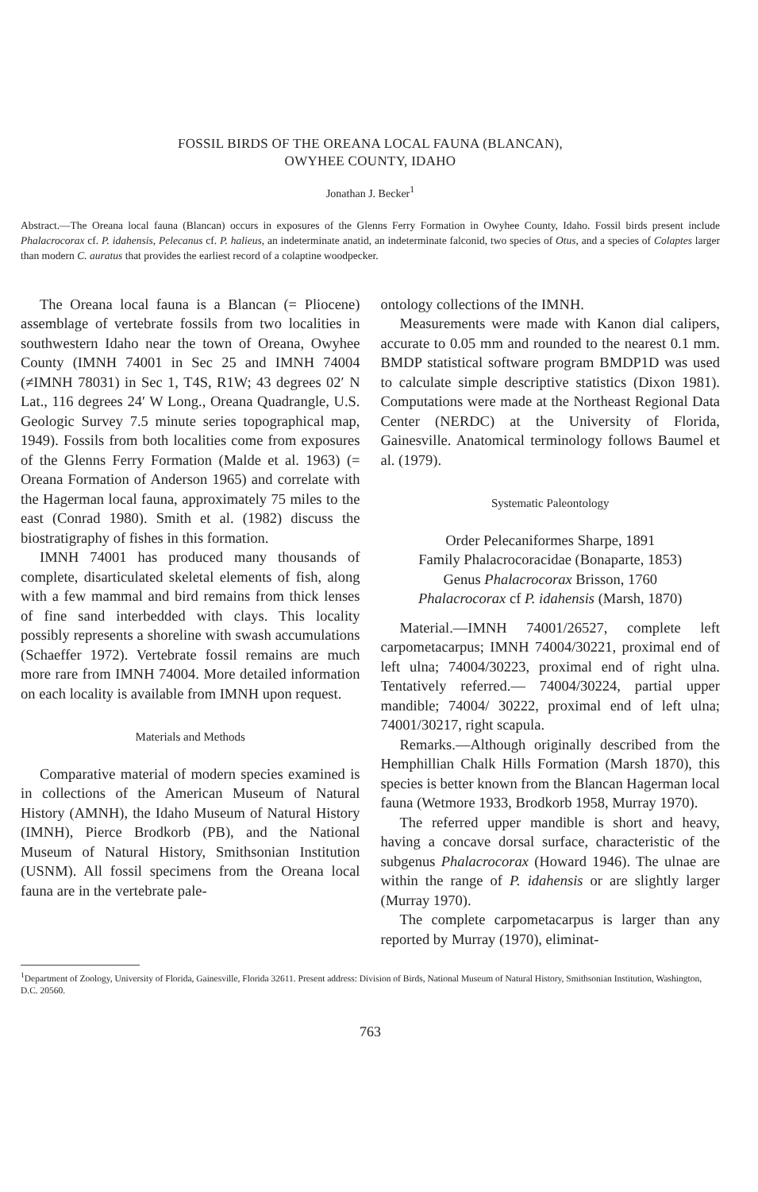FOSSIL BIRDS OF THE OREANA LOCAL FAUNA (BLANCAN),
OWYHEE COUNTY, IDAHO
Jonathan J. Becker<sup>1</sup>
Abstract.—The Oreana local fauna (Blancan) occurs in exposures of the Glenns Ferry Formation in Owyhee County, Idaho. Fossil birds present include Phalacrocorax cf. P. idahensis, Pelecanus cf. P. halieus, an indeterminate anatid, an indeterminate falconid, two species of Otus, and a species of Colaptes larger than modern C. auratus that provides the earliest record of a colaptine woodpecker.
The Oreana local fauna is a Blancan (= Pliocene) assemblage of vertebrate fossils from two localities in southwestern Idaho near the town of Oreana, Owyhee County (IMNH 74001 in Sec 25 and IMNH 74004 (≠IMNH 78031) in Sec 1, T4S, R1W; 43 degrees 02′ N Lat., 116 degrees 24′ W Long., Oreana Quadrangle, U.S. Geologic Survey 7.5 minute series topographical map, 1949). Fossils from both localities come from exposures of the Glenns Ferry Formation (Malde et al. 1963) (= Oreana Formation of Anderson 1965) and correlate with the Hagerman local fauna, approximately 75 miles to the east (Conrad 1980). Smith et al. (1982) discuss the biostratigraphy of fishes in this formation.
IMNH 74001 has produced many thousands of complete, disarticulated skeletal elements of fish, along with a few mammal and bird remains from thick lenses of fine sand interbedded with clays. This locality possibly represents a shoreline with swash accumulations (Schaeffer 1972). Vertebrate fossil remains are much more rare from IMNH 74004. More detailed information on each locality is available from IMNH upon request.
Materials and Methods
Comparative material of modern species examined is in collections of the American Museum of Natural History (AMNH), the Idaho Museum of Natural History (IMNH), Pierce Brodkorb (PB), and the National Museum of Natural History, Smithsonian Institution (USNM). All fossil specimens from the Oreana local fauna are in the vertebrate pale-
ontology collections of the IMNH.
Measurements were made with Kanon dial calipers, accurate to 0.05 mm and rounded to the nearest 0.1 mm. BMDP statistical software program BMDP1D was used to calculate simple descriptive statistics (Dixon 1981). Computations were made at the Northeast Regional Data Center (NERDC) at the University of Florida, Gainesville. Anatomical terminology follows Baumel et al. (1979).
Systematic Paleontology
Order Pelecaniformes Sharpe, 1891
Family Phalacrocoracidae (Bonaparte, 1853)
Genus Phalacrocorax Brisson, 1760
Phalacrocorax cf P. idahensis (Marsh, 1870)
Material.—IMNH 74001/26527, complete left carpometacarpus; IMNH 74004/30221, proximal end of left ulna; 74004/30223, proximal end of right ulna. Tentatively referred.— 74004/30224, partial upper mandible; 74004/ 30222, proximal end of left ulna; 74001/30217, right scapula.
Remarks.—Although originally described from the Hemphillian Chalk Hills Formation (Marsh 1870), this species is better known from the Blancan Hagerman local fauna (Wetmore 1933, Brodkorb 1958, Murray 1970).
The referred upper mandible is short and heavy, having a concave dorsal surface, characteristic of the subgenus Phalacrocorax (Howard 1946). The ulnae are within the range of P. idahensis or are slightly larger (Murray 1970).
The complete carpometacarpus is larger than any reported by Murray (1970), eliminat-
<sup>1</sup> Department of Zoology, University of Florida, Gainesville, Florida 32611. Present address: Division of Birds, National Museum of Natural History, Smithsonian Institution, Washington, D.C. 20560.
763